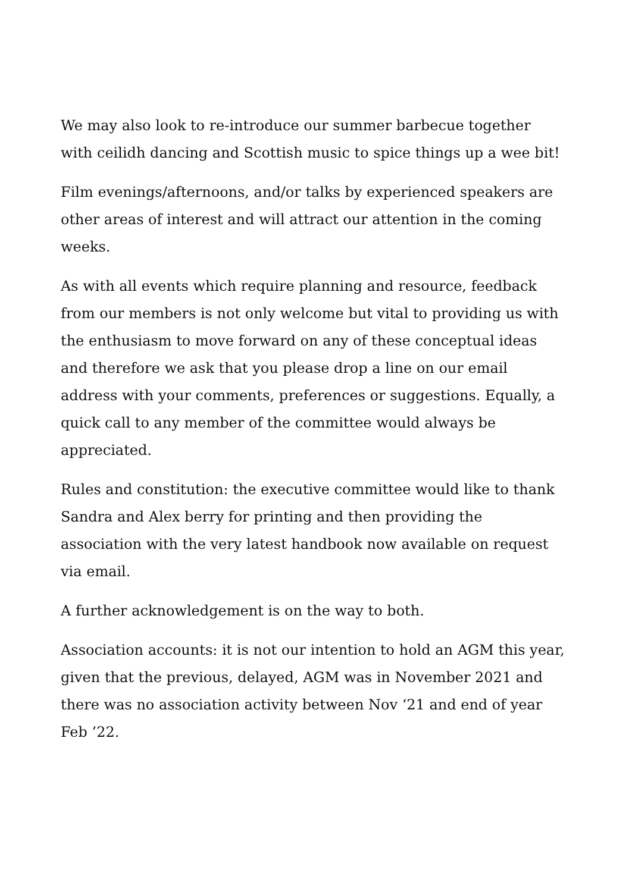We may also look to re-introduce our summer barbecue together with ceilidh dancing and Scottish music to spice things up a wee bit!
Film evenings/afternoons, and/or talks by experienced speakers are other areas of interest and will attract our attention in the coming weeks.
As with all events which require planning and resource, feedback from our members is not only welcome but vital to providing us with the enthusiasm to move forward on any of these conceptual ideas and therefore we ask that you please drop a line on our email address with your comments, preferences or suggestions. Equally, a quick call to any member of the committee would always be appreciated.
Rules and constitution: the executive committee would like to thank Sandra and Alex berry for printing and then providing the association with the very latest handbook now available on request via email.
A further acknowledgement is on the way to both.
Association accounts: it is not our intention to hold an AGM this year, given that the previous, delayed, AGM was in November 2021 and there was no association activity between Nov ‘21 and end of year Feb ’22.